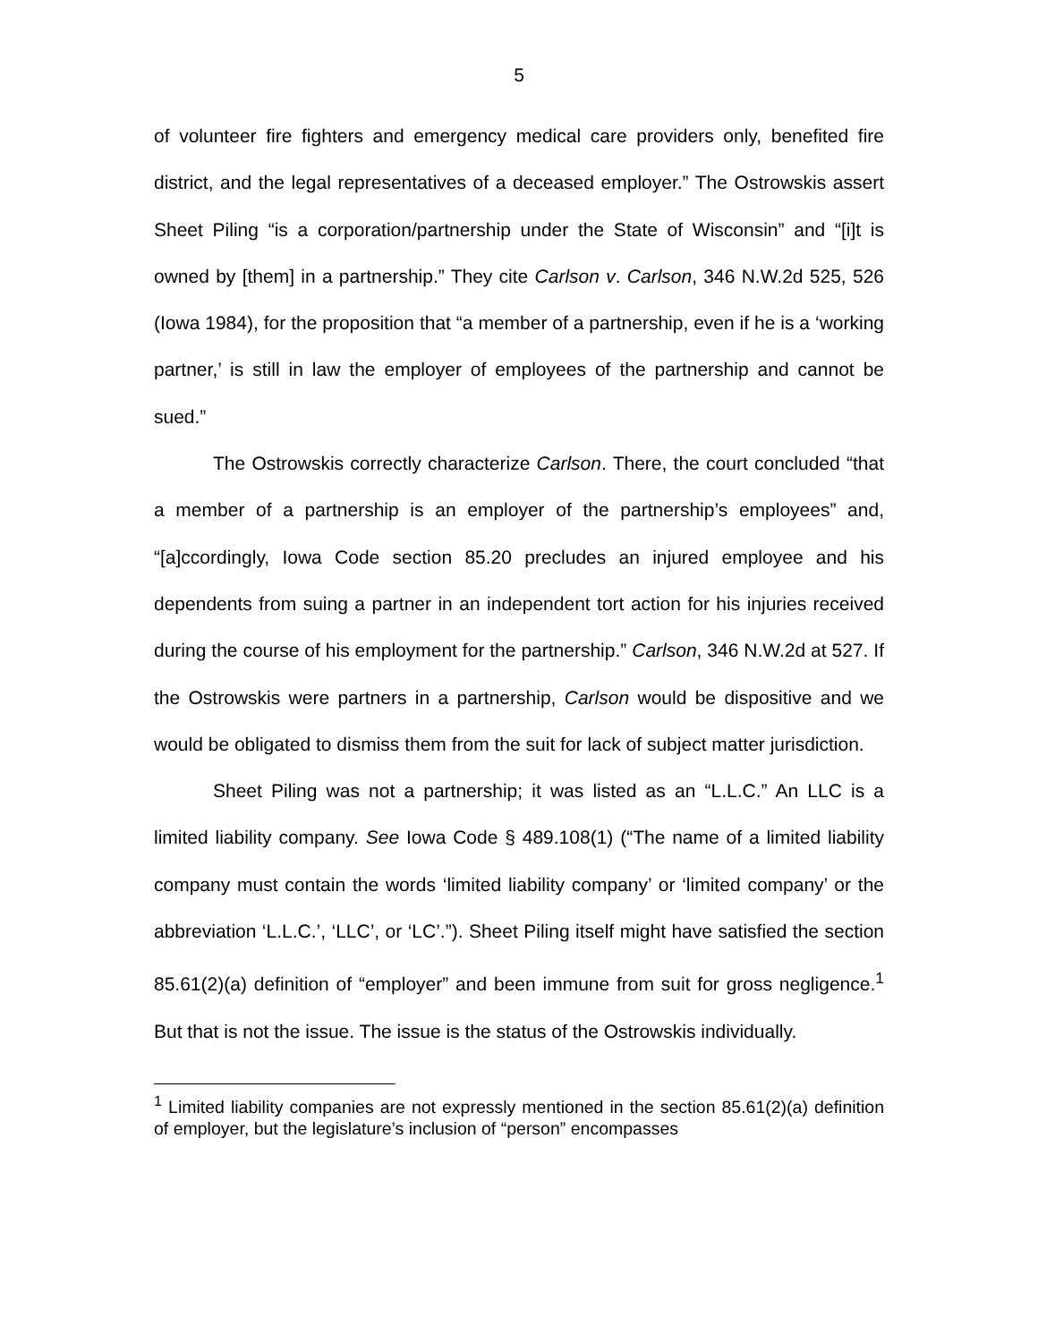5
of volunteer fire fighters and emergency medical care providers only, benefited fire district, and the legal representatives of a deceased employer.” The Ostrowskis assert Sheet Piling “is a corporation/partnership under the State of Wisconsin” and “[i]t is owned by [them] in a partnership.” They cite Carlson v. Carlson, 346 N.W.2d 525, 526 (Iowa 1984), for the proposition that “a member of a partnership, even if he is a ‘working partner,’ is still in law the employer of employees of the partnership and cannot be sued.”
The Ostrowskis correctly characterize Carlson. There, the court concluded “that a member of a partnership is an employer of the partnership’s employees” and, “[a]ccordingly, Iowa Code section 85.20 precludes an injured employee and his dependents from suing a partner in an independent tort action for his injuries received during the course of his employment for the partnership.” Carlson, 346 N.W.2d at 527. If the Ostrowskis were partners in a partnership, Carlson would be dispositive and we would be obligated to dismiss them from the suit for lack of subject matter jurisdiction.
Sheet Piling was not a partnership; it was listed as an “L.L.C.” An LLC is a limited liability company. See Iowa Code § 489.108(1) (“The name of a limited liability company must contain the words ‘limited liability company’ or ‘limited company’ or the abbreviation ‘L.L.C.’, ‘LLC’, or ‘LC’.”). Sheet Piling itself might have satisfied the section 85.61(2)(a) definition of “employer” and been immune from suit for gross negligence.<sup>1</sup> But that is not the issue. The issue is the status of the Ostrowskis individually.
<sup>1</sup> Limited liability companies are not expressly mentioned in the section 85.61(2)(a) definition of employer, but the legislature’s inclusion of “person” encompasses